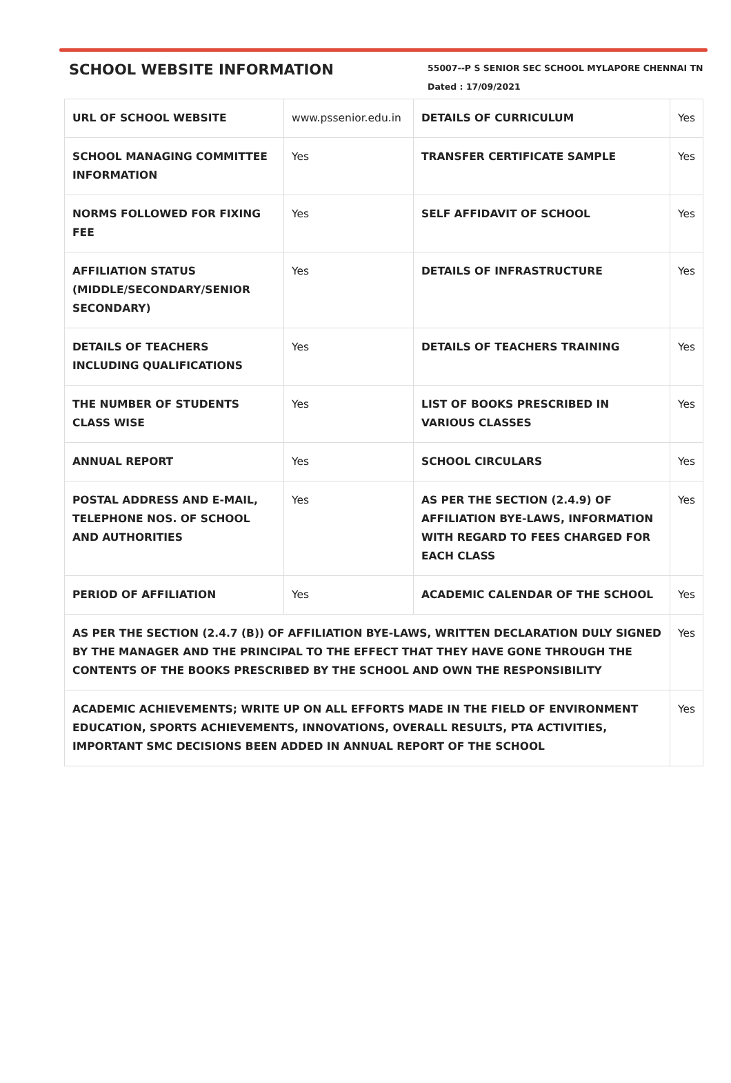SCHOOL WEBSITE INFORMATION
55007--P S SENIOR SEC SCHOOL MYLAPORE CHENNAI TN
Dated : 17/09/2021
| URL OF SCHOOL WEBSITE | www.pssenior.edu.in | DETAILS OF CURRICULUM | Yes |
| SCHOOL MANAGING COMMITTEE INFORMATION | Yes | TRANSFER CERTIFICATE SAMPLE | Yes |
| NORMS FOLLOWED FOR FIXING FEE | Yes | SELF AFFIDAVIT OF SCHOOL | Yes |
| AFFILIATION STATUS (MIDDLE/SECONDARY/SENIOR SECONDARY) | Yes | DETAILS OF INFRASTRUCTURE | Yes |
| DETAILS OF TEACHERS INCLUDING QUALIFICATIONS | Yes | DETAILS OF TEACHERS TRAINING | Yes |
| THE NUMBER OF STUDENTS CLASS WISE | Yes | LIST OF BOOKS PRESCRIBED IN VARIOUS CLASSES | Yes |
| ANNUAL REPORT | Yes | SCHOOL CIRCULARS | Yes |
| POSTAL ADDRESS AND E-MAIL, TELEPHONE NOS. OF SCHOOL AND AUTHORITIES | Yes | AS PER THE SECTION (2.4.9) OF AFFILIATION BYE-LAWS, INFORMATION WITH REGARD TO FEES CHARGED FOR EACH CLASS | Yes |
| PERIOD OF AFFILIATION | Yes | ACADEMIC CALENDAR OF THE SCHOOL | Yes |
| AS PER THE SECTION (2.4.7 (B)) OF AFFILIATION BYE-LAWS, WRITTEN DECLARATION DULY SIGNED BY THE MANAGER AND THE PRINCIPAL TO THE EFFECT THAT THEY HAVE GONE THROUGH THE CONTENTS OF THE BOOKS PRESCRIBED BY THE SCHOOL AND OWN THE RESPONSIBILITY | | | Yes |
| ACADEMIC ACHIEVEMENTS; WRITE UP ON ALL EFFORTS MADE IN THE FIELD OF ENVIRONMENT EDUCATION, SPORTS ACHIEVEMENTS, INNOVATIONS, OVERALL RESULTS, PTA ACTIVITIES, IMPORTANT SMC DECISIONS BEEN ADDED IN ANNUAL REPORT OF THE SCHOOL | | | Yes |